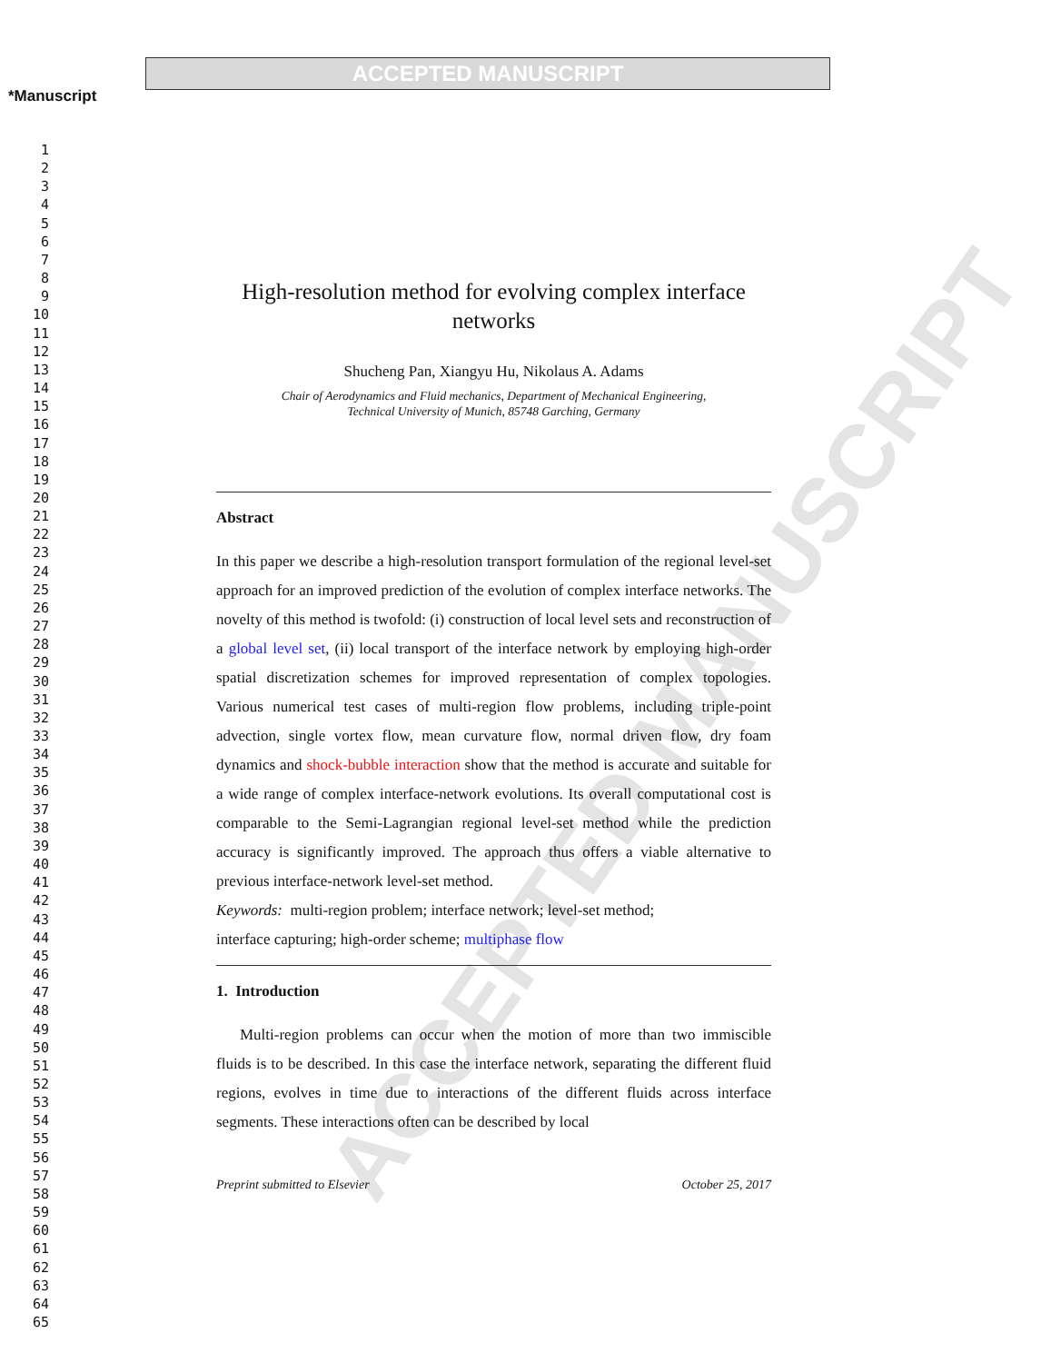ACCEPTED MANUSCRIPT
*Manuscript
1
2
3
4
5
6
7
8
9
10
11
12
13
14
15
16
17
18
19
20
21
22
23
24
25
26
27
28
29
30
31
32
33
34
35
36
37
38
39
40
41
42
43
44
45
46
47
48
49
50
51
52
53
54
55
56
57
58
59
60
61
62
63
64
65
ACCEPTED MANUSCRIPT
High-resolution method for evolving complex interface networks
Shucheng Pan, Xiangyu Hu, Nikolaus A. Adams
Chair of Aerodynamics and Fluid mechanics, Department of Mechanical Engineering,
Technical University of Munich, 85748 Garching, Germany
Abstract
In this paper we describe a high-resolution transport formulation of the regional level-set approach for an improved prediction of the evolution of complex interface networks. The novelty of this method is twofold: (i) construction of local level sets and reconstruction of a global level set, (ii) local transport of the interface network by employing high-order spatial discretization schemes for improved representation of complex topologies. Various numerical test cases of multi-region flow problems, including triple-point advection, single vortex flow, mean curvature flow, normal driven flow, dry foam dynamics and shock-bubble interaction show that the method is accurate and suitable for a wide range of complex interface-network evolutions. Its overall computational cost is comparable to the Semi-Lagrangian regional level-set method while the prediction accuracy is significantly improved. The approach thus offers a viable alternative to previous interface-network level-set method.
Keywords: multi-region problem; interface network; level-set method;
interface capturing; high-order scheme; multiphase flow
1. Introduction
Multi-region problems can occur when the motion of more than two immiscible fluids is to be described. In this case the interface network, separating the different fluid regions, evolves in time due to interactions of the different fluids across interface segments. These interactions often can be described by local
Preprint submitted to Elsevier October 25, 2017